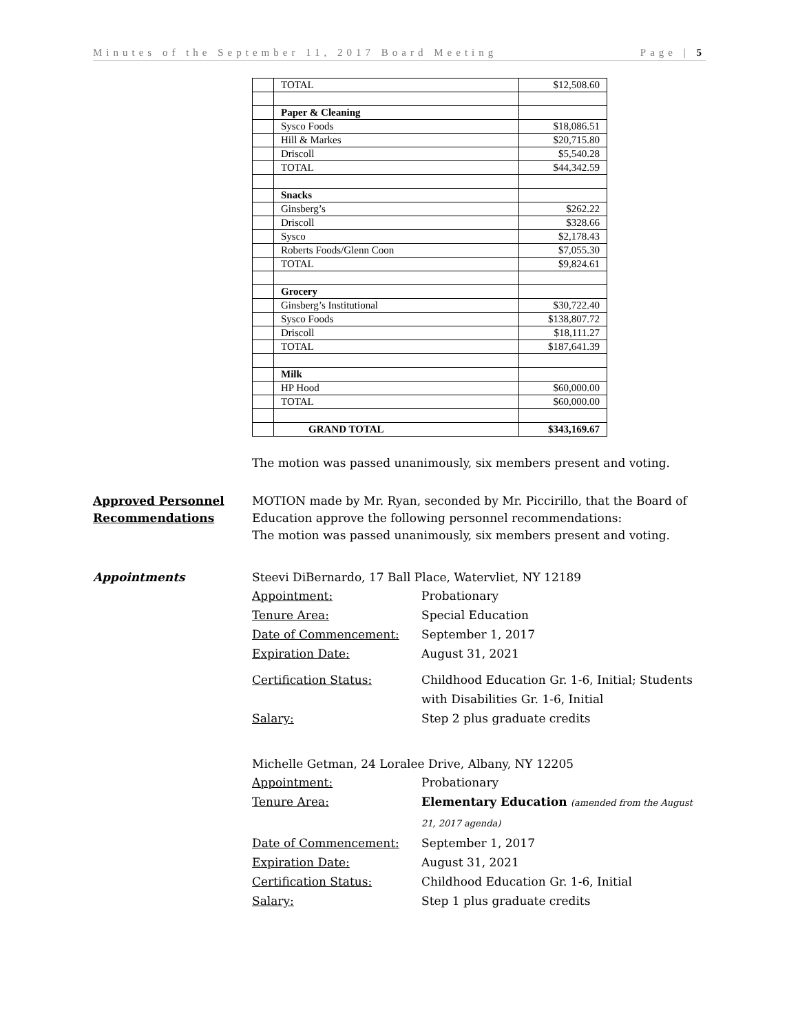Minutes of the September 11, 2017 Board Meeting Page | 5
| | TOTAL | $12,508.60 |
| | Paper & Cleaning | |
| | Sysco Foods | $18,086.51 |
| | Hill & Markes | $20,715.80 |
| | Driscoll | $5,540.28 |
| | TOTAL | $44,342.59 |
| | Snacks | |
| | Ginsberg’s | $262.22 |
| | Driscoll | $328.66 |
| | Sysco | $2,178.43 |
| | Roberts Foods/Glenn Coon | $7,055.30 |
| | TOTAL | $9,824.61 |
| | Grocery | |
| | Ginsberg’s Institutional | $30,722.40 |
| | Sysco Foods | $138,807.72 |
| | Driscoll | $18,111.27 |
| | TOTAL | $187,641.39 |
| | Milk | |
| | HP Hood | $60,000.00 |
| | TOTAL | $60,000.00 |
| | GRAND TOTAL | $343,169.67 |
The motion was passed unanimously, six members present and voting.
Approved Personnel Recommendations
MOTION made by Mr. Ryan, seconded by Mr. Piccirillo, that the Board of Education approve the following personnel recommendations:
The motion was passed unanimously, six members present and voting.
Appointments Steevi DiBernardo, 17 Ball Place, Watervliet, NY 12189
Appointment: Probationary
Tenure Area: Special Education
Date of Commencement: September 1, 2017
Expiration Date: August 31, 2021
Certification Status: Childhood Education Gr. 1-6, Initial; Students with Disabilities Gr. 1-6, Initial
Salary: Step 2 plus graduate credits
Michelle Getman, 24 Loralee Drive, Albany, NY 12205
Appointment: Probationary
Tenure Area: Elementary Education (amended from the August 21, 2017 agenda)
Date of Commencement: September 1, 2017
Expiration Date: August 31, 2021
Certification Status: Childhood Education Gr. 1-6, Initial
Salary: Step 1 plus graduate credits